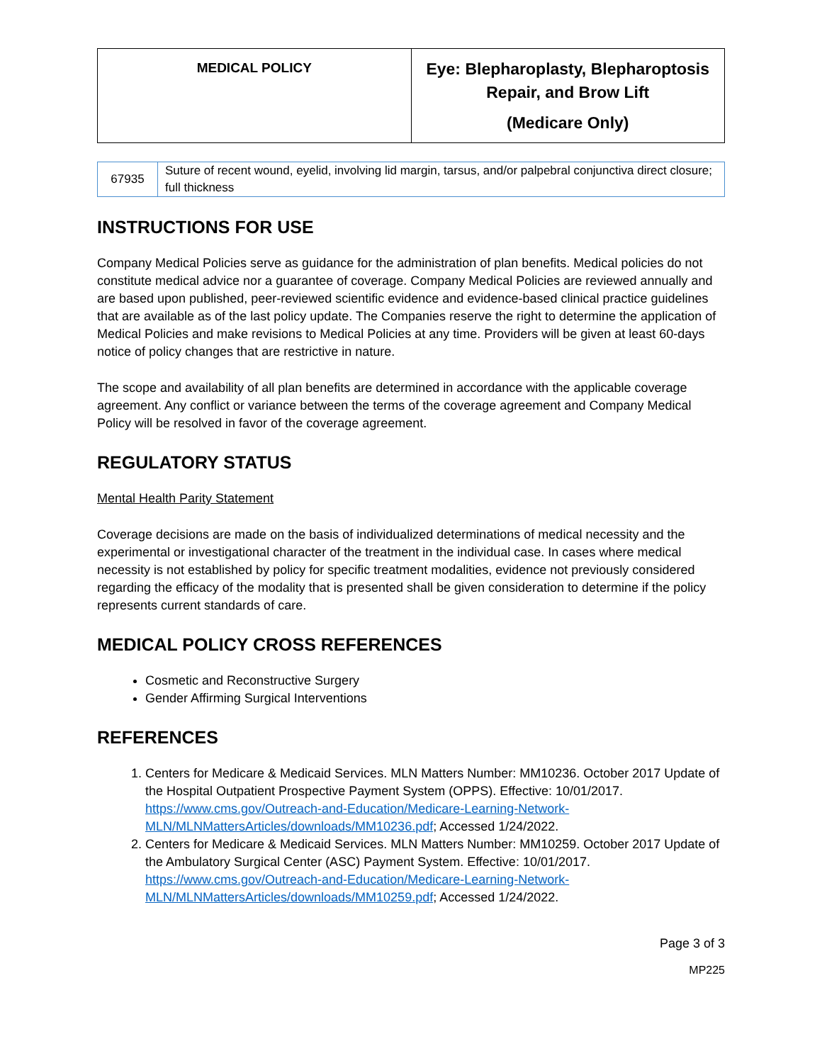| MEDICAL POLICY | Eye: Blepharoplasty, Blepharoptosis Repair, and Brow Lift (Medicare Only) |
| 67935 | Suture of recent wound, eyelid, involving lid margin, tarsus, and/or palpebral conjunctiva direct closure; full thickness |
INSTRUCTIONS FOR USE
Company Medical Policies serve as guidance for the administration of plan benefits. Medical policies do not constitute medical advice nor a guarantee of coverage. Company Medical Policies are reviewed annually and are based upon published, peer-reviewed scientific evidence and evidence-based clinical practice guidelines that are available as of the last policy update. The Companies reserve the right to determine the application of Medical Policies and make revisions to Medical Policies at any time. Providers will be given at least 60-days notice of policy changes that are restrictive in nature.
The scope and availability of all plan benefits are determined in accordance with the applicable coverage agreement. Any conflict or variance between the terms of the coverage agreement and Company Medical Policy will be resolved in favor of the coverage agreement.
REGULATORY STATUS
Mental Health Parity Statement
Coverage decisions are made on the basis of individualized determinations of medical necessity and the experimental or investigational character of the treatment in the individual case. In cases where medical necessity is not established by policy for specific treatment modalities, evidence not previously considered regarding the efficacy of the modality that is presented shall be given consideration to determine if the policy represents current standards of care.
MEDICAL POLICY CROSS REFERENCES
Cosmetic and Reconstructive Surgery
Gender Affirming Surgical Interventions
REFERENCES
1. Centers for Medicare & Medicaid Services. MLN Matters Number: MM10236. October 2017 Update of the Hospital Outpatient Prospective Payment System (OPPS). Effective: 10/01/2017. https://www.cms.gov/Outreach-and-Education/Medicare-Learning-Network-MLN/MLNMattersArticles/downloads/MM10236.pdf; Accessed 1/24/2022.
2. Centers for Medicare & Medicaid Services. MLN Matters Number: MM10259. October 2017 Update of the Ambulatory Surgical Center (ASC) Payment System. Effective: 10/01/2017. https://www.cms.gov/Outreach-and-Education/Medicare-Learning-Network-MLN/MLNMattersArticles/downloads/MM10259.pdf; Accessed 1/24/2022.
Page 3 of 3
MP225